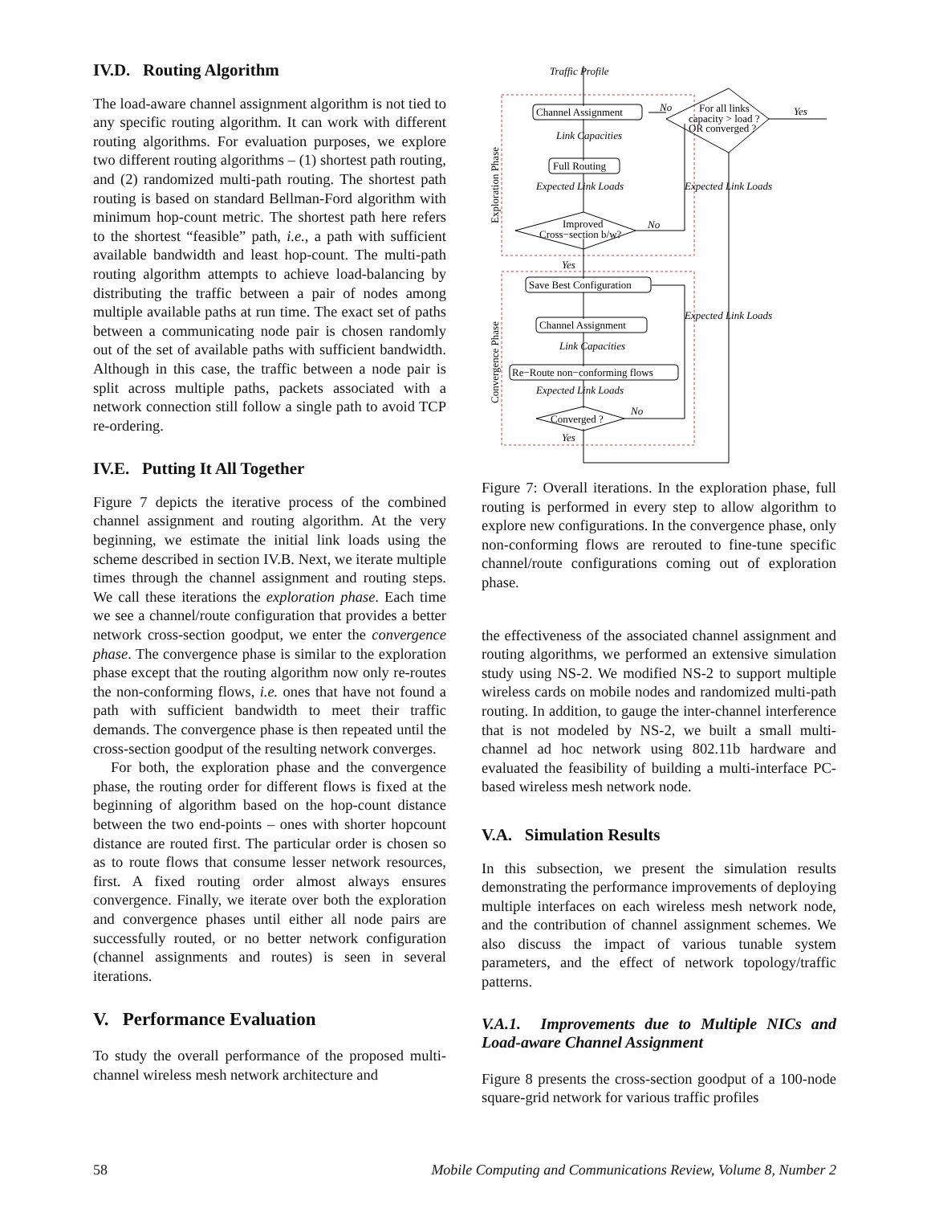IV.D. Routing Algorithm
The load-aware channel assignment algorithm is not tied to any specific routing algorithm. It can work with different routing algorithms. For evaluation purposes, we explore two different routing algorithms – (1) shortest path routing, and (2) randomized multi-path routing. The shortest path routing is based on standard Bellman-Ford algorithm with minimum hop-count metric. The shortest path here refers to the shortest “feasible” path, i.e., a path with sufficient available bandwidth and least hop-count. The multi-path routing algorithm attempts to achieve load-balancing by distributing the traffic between a pair of nodes among multiple available paths at run time. The exact set of paths between a communicating node pair is chosen randomly out of the set of available paths with sufficient bandwidth. Although in this case, the traffic between a node pair is split across multiple paths, packets associated with a network connection still follow a single path to avoid TCP re-ordering.
IV.E. Putting It All Together
Figure 7 depicts the iterative process of the combined channel assignment and routing algorithm. At the very beginning, we estimate the initial link loads using the scheme described in section IV.B. Next, we iterate multiple times through the channel assignment and routing steps. We call these iterations the exploration phase. Each time we see a channel/route configuration that provides a better network cross-section goodput, we enter the convergence phase. The convergence phase is similar to the exploration phase except that the routing algorithm now only re-routes the non-conforming flows, i.e. ones that have not found a path with sufficient bandwidth to meet their traffic demands. The convergence phase is then repeated until the cross-section goodput of the resulting network converges.
For both, the exploration phase and the convergence phase, the routing order for different flows is fixed at the beginning of algorithm based on the hop-count distance between the two end-points – ones with shorter hopcount distance are routed first. The particular order is chosen so as to route flows that consume lesser network resources, first. A fixed routing order almost always ensures convergence. Finally, we iterate over both the exploration and convergence phases until either all node pairs are successfully routed, or no better network configuration (channel assignments and routes) is seen in several iterations.
V. Performance Evaluation
To study the overall performance of the proposed multi-channel wireless mesh network architecture and
Traffic Profile
Link Capacities
Expected Link Loads
Expected Link Loads
Expected Link Loads
Link Capacities
Expected Link Loads
No
Yes
No
Yes
No
Yes
Channel Assignment
Full Routing
Save Best Configuration
Channel Assignment
Re−Route non−conforming flows
Improved
Cross−section b/w?
Converged ?
For all links
capacity > load ?
OR converged ?
Exploration Phase
Convergence Phase
Figure 7: Overall iterations. In the exploration phase, full routing is performed in every step to allow algorithm to explore new configurations. In the convergence phase, only non-conforming flows are rerouted to fine-tune specific channel/route configurations coming out of exploration phase.
the effectiveness of the associated channel assignment and routing algorithms, we performed an extensive simulation study using NS-2. We modified NS-2 to support multiple wireless cards on mobile nodes and randomized multi-path routing. In addition, to gauge the inter-channel interference that is not modeled by NS-2, we built a small multi-channel ad hoc network using 802.11b hardware and evaluated the feasibility of building a multi-interface PC-based wireless mesh network node.
V.A. Simulation Results
In this subsection, we present the simulation results demonstrating the performance improvements of deploying multiple interfaces on each wireless mesh network node, and the contribution of channel assignment schemes. We also discuss the impact of various tunable system parameters, and the effect of network topology/traffic patterns.
V.A.1. Improvements due to Multiple NICs and Load-aware Channel Assignment
Figure 8 presents the cross-section goodput of a 100-node square-grid network for various traffic profiles
58 Mobile Computing and Communications Review, Volume 8, Number 2